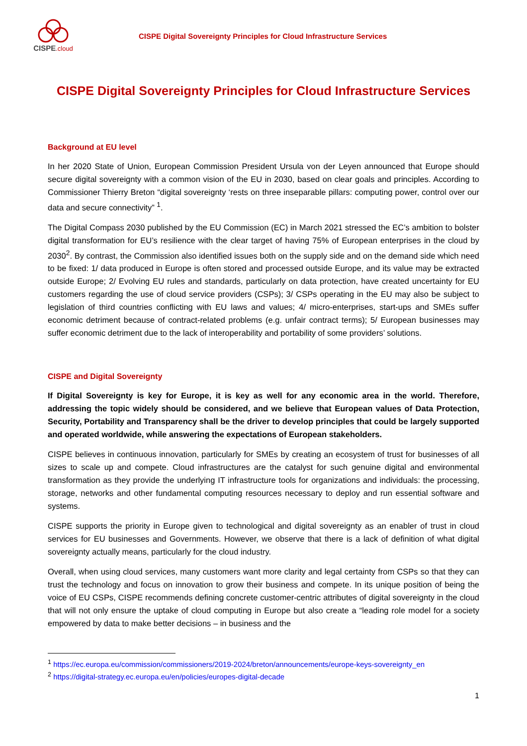CISPE.cloud
CISPE Digital Sovereignty Principles for Cloud Infrastructure Services
CISPE Digital Sovereignty Principles for Cloud Infrastructure Services
Background at EU level
In her 2020 State of Union, European Commission President Ursula von der Leyen announced that Europe should secure digital sovereignty with a common vision of the EU in 2030, based on clear goals and principles. According to Commissioner Thierry Breton “digital sovereignty ‘rests on three inseparable pillars: computing power, control over our data and secure connectivity” <sup>1</sup>.
The Digital Compass 2030 published by the EU Commission (EC) in March 2021 stressed the EC’s ambition to bolster digital transformation for EU’s resilience with the clear target of having 75% of European enterprises in the cloud by 2030<sup>2</sup>. By contrast, the Commission also identified issues both on the supply side and on the demand side which need to be fixed: 1/ data produced in Europe is often stored and processed outside Europe, and its value may be extracted outside Europe; 2/ Evolving EU rules and standards, particularly on data protection, have created uncertainty for EU customers regarding the use of cloud service providers (CSPs); 3/ CSPs operating in the EU may also be subject to legislation of third countries conflicting with EU laws and values; 4/ micro-enterprises, start-ups and SMEs suffer economic detriment because of contract-related problems (e.g. unfair contract terms); 5/ European businesses may suffer economic detriment due to the lack of interoperability and portability of some providers’ solutions.
CISPE and Digital Sovereignty
If Digital Sovereignty is key for Europe, it is key as well for any economic area in the world. Therefore, addressing the topic widely should be considered, and we believe that European values of Data Protection, Security, Portability and Transparency shall be the driver to develop principles that could be largely supported and operated worldwide, while answering the expectations of European stakeholders.
CISPE believes in continuous innovation, particularly for SMEs by creating an ecosystem of trust for businesses of all sizes to scale up and compete. Cloud infrastructures are the catalyst for such genuine digital and environmental transformation as they provide the underlying IT infrastructure tools for organizations and individuals: the processing, storage, networks and other fundamental computing resources necessary to deploy and run essential software and systems.
CISPE supports the priority in Europe given to technological and digital sovereignty as an enabler of trust in cloud services for EU businesses and Governments. However, we observe that there is a lack of definition of what digital sovereignty actually means, particularly for the cloud industry.
Overall, when using cloud services, many customers want more clarity and legal certainty from CSPs so that they can trust the technology and focus on innovation to grow their business and compete. In its unique position of being the voice of EU CSPs, CISPE recommends defining concrete customer-centric attributes of digital sovereignty in the cloud that will not only ensure the uptake of cloud computing in Europe but also create a “leading role model for a society empowered by data to make better decisions – in business and the
<sup>1</sup> https://ec.europa.eu/commission/commissioners/2019-2024/breton/announcements/europe-keys-sovereignty_en
<sup>2</sup> https://digital-strategy.ec.europa.eu/en/policies/europes-digital-decade
1